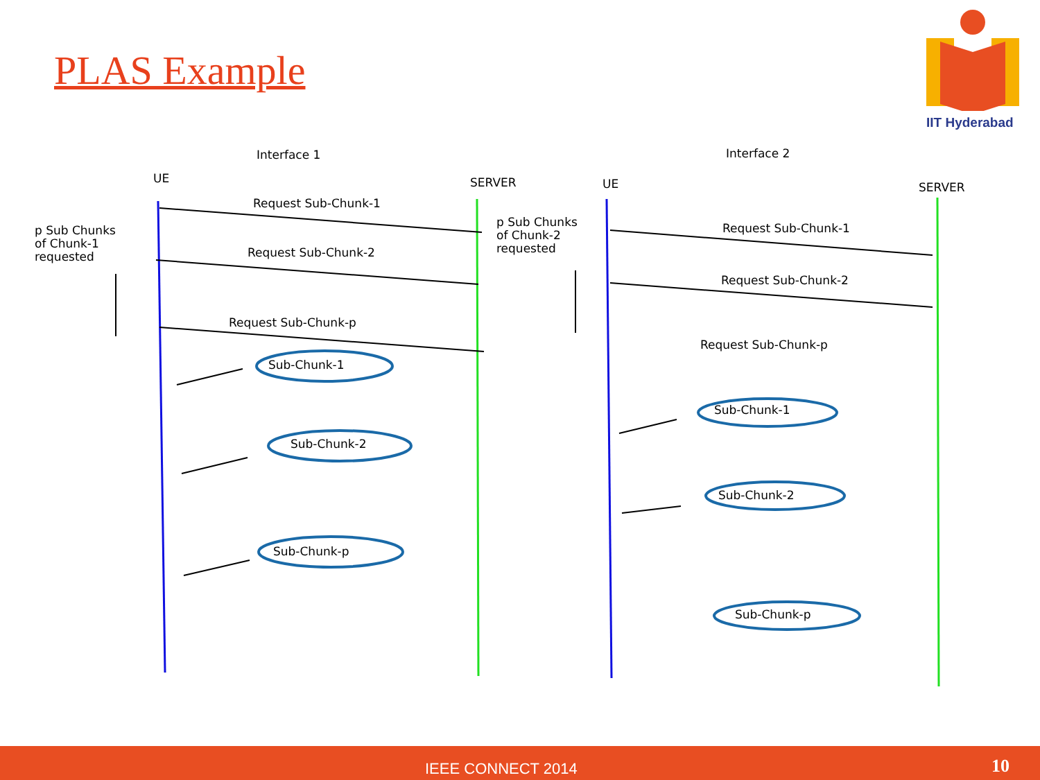PLAS Example
IIT Hyderabad
Interface 1
Interface 2
UE
SERVER
UE
SERVER
Request Sub-Chunk-1
Request Sub-Chunk-2
Request Sub-Chunk-p
p Sub Chunks
of Chunk-1
requested
p Sub Chunks
of Chunk-2
requested
Request Sub-Chunk-1
Request Sub-Chunk-2
Request Sub-Chunk-p
Sub-Chunk-1
Sub-Chunk-2
Sub-Chunk-p
Sub-Chunk-1
Sub-Chunk-2
Sub-Chunk-p
IEEE CONNECT 2014 10